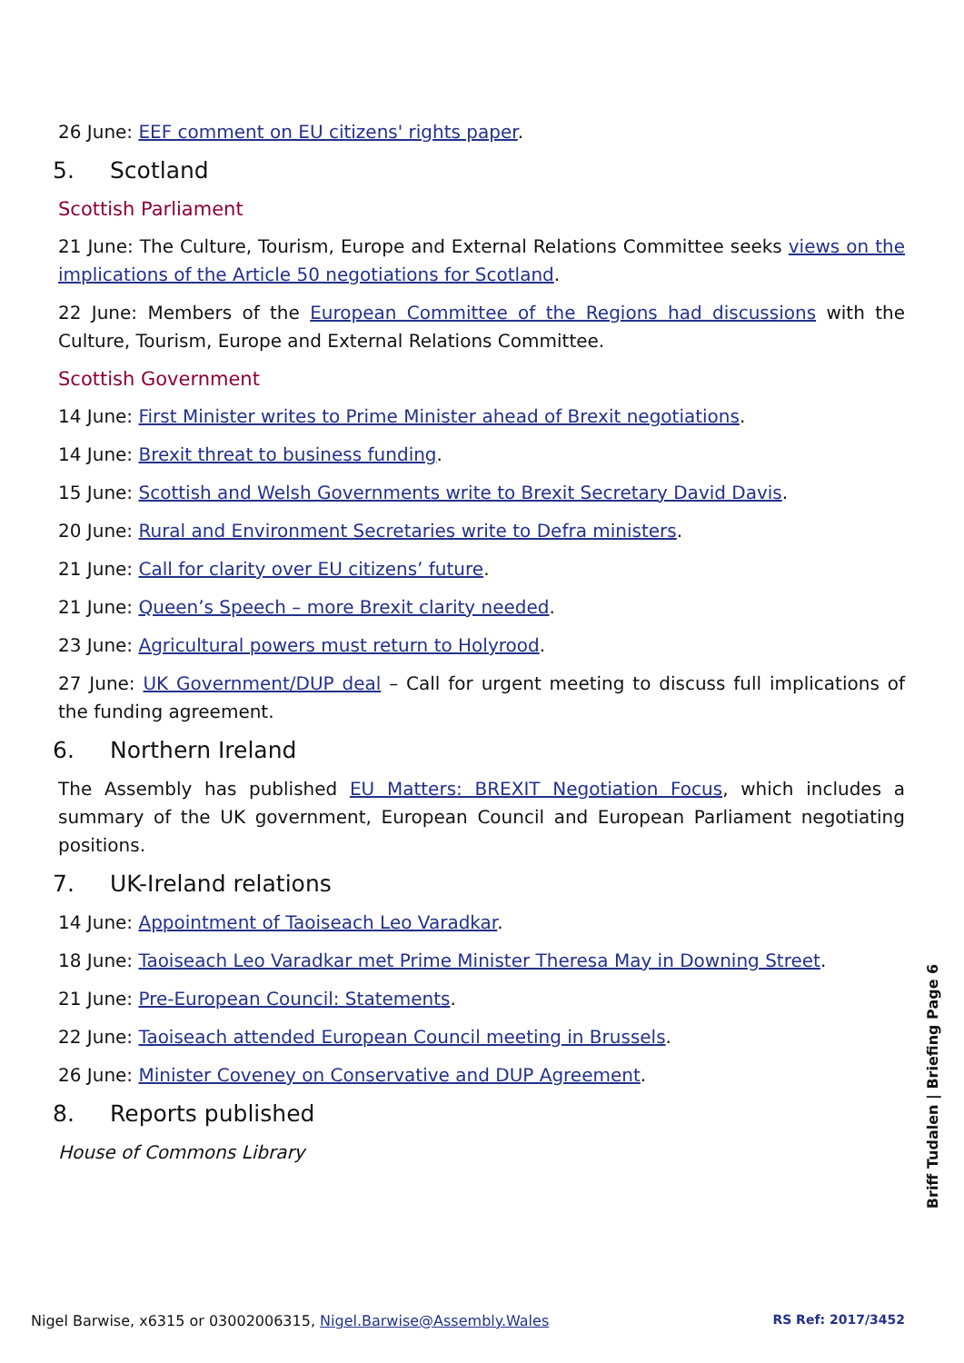26 June: EEF comment on EU citizens' rights paper.
5. Scotland
Scottish Parliament
21 June: The Culture, Tourism, Europe and External Relations Committee seeks views on the implications of the Article 50 negotiations for Scotland.
22 June: Members of the European Committee of the Regions had discussions with the Culture, Tourism, Europe and External Relations Committee.
Scottish Government
14 June: First Minister writes to Prime Minister ahead of Brexit negotiations.
14 June: Brexit threat to business funding.
15 June: Scottish and Welsh Governments write to Brexit Secretary David Davis.
20 June: Rural and Environment Secretaries write to Defra ministers.
21 June: Call for clarity over EU citizens’ future.
21 June: Queen’s Speech – more Brexit clarity needed.
23 June: Agricultural powers must return to Holyrood.
27 June: UK Government/DUP deal – Call for urgent meeting to discuss full implications of the funding agreement.
6. Northern Ireland
The Assembly has published EU Matters: BREXIT Negotiation Focus, which includes a summary of the UK government, European Council and European Parliament negotiating positions.
7. UK-Ireland relations
14 June: Appointment of Taoiseach Leo Varadkar.
18 June: Taoiseach Leo Varadkar met Prime Minister Theresa May in Downing Street.
21 June: Pre-European Council: Statements.
22 June: Taoiseach attended European Council meeting in Brussels.
26 June: Minister Coveney on Conservative and DUP Agreement.
8. Reports published
House of Commons Library
Briff Tudalen | Briefing Page 6
Nigel Barwise, x6315 or 03002006315, Nigel.Barwise@Assembly.Wales RS Ref: 2017/3452